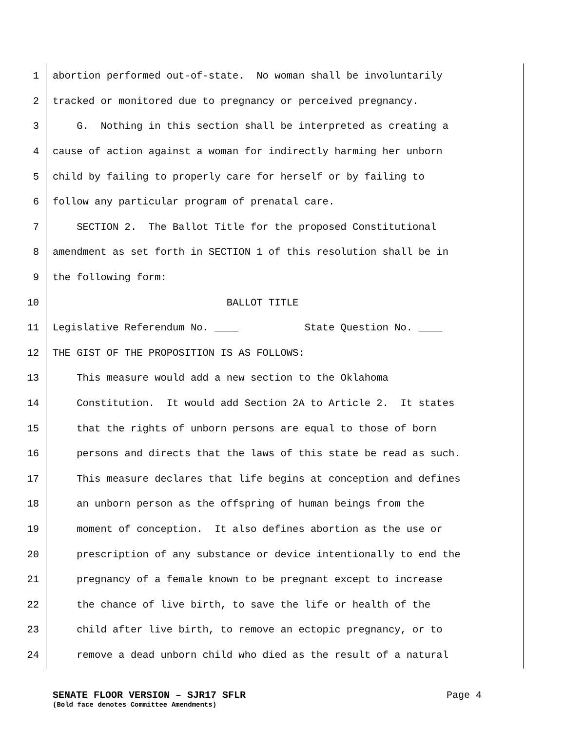1 abortion performed out-of-state. No woman shall be involuntarily
2 tracked or monitored due to pregnancy or perceived pregnancy.
3 G. Nothing in this section shall be interpreted as creating a
4 cause of action against a woman for indirectly harming her unborn
5 child by failing to properly care for herself or by failing to
6 follow any particular program of prenatal care.
7 SECTION 2. The Ballot Title for the proposed Constitutional
8 amendment as set forth in SECTION 1 of this resolution shall be in
9 the following form:
10 BALLOT TITLE
11 Legislative Referendum No. ____ State Question No. ____
12 THE GIST OF THE PROPOSITION IS AS FOLLOWS:
13 This measure would add a new section to the Oklahoma
14 Constitution. It would add Section 2A to Article 2. It states
15 that the rights of unborn persons are equal to those of born
16 persons and directs that the laws of this state be read as such.
17 This measure declares that life begins at conception and defines
18 an unborn person as the offspring of human beings from the
19 moment of conception. It also defines abortion as the use or
20 prescription of any substance or device intentionally to end the
21 pregnancy of a female known to be pregnant except to increase
22 the chance of live birth, to save the life or health of the
23 child after live birth, to remove an ectopic pregnancy, or to
24 remove a dead unborn child who died as the result of a natural
SENATE FLOOR VERSION – SJR17 SFLR Page 4
(Bold face denotes Committee Amendments)